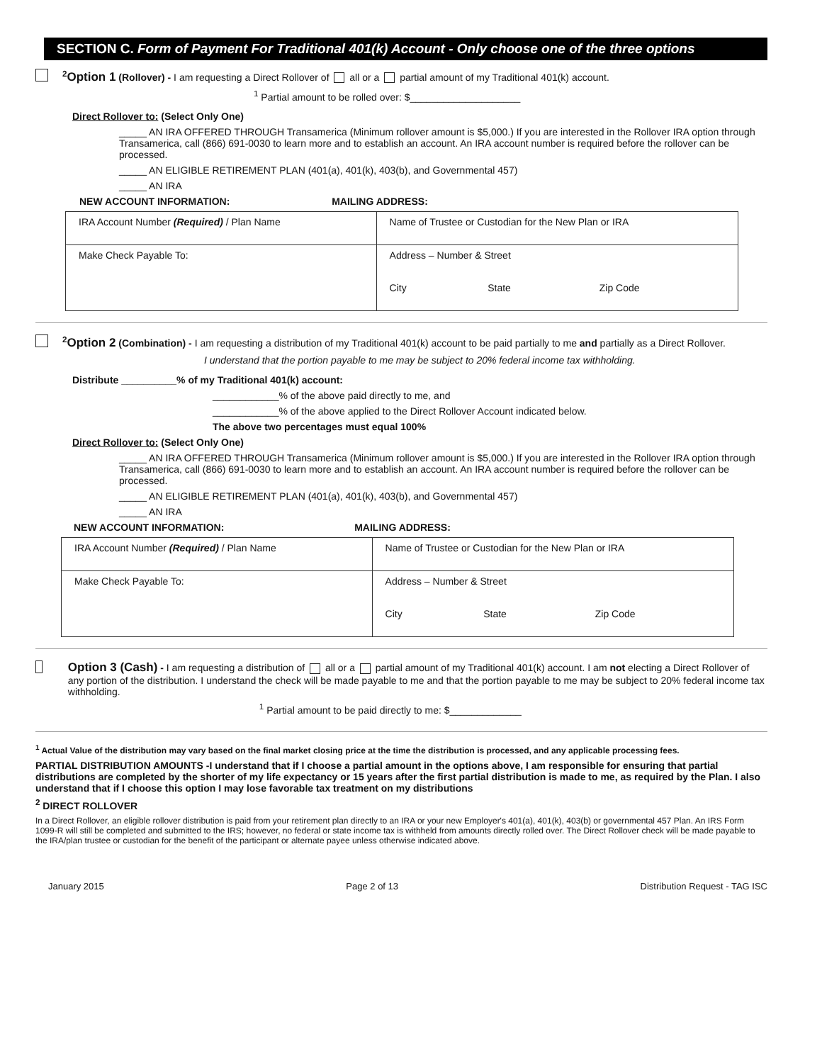SECTION C. Form of Payment For Traditional 401(k) Account - Only choose one of the three options
<sup>2</sup> Option 1 (Rollover) - I am requesting a Direct Rollover of all or a partial amount of my Traditional 401(k) account.
<sup>1</sup> Partial amount to be rolled over: $____________________
Direct Rollover to: (Select Only One)
_____ AN IRA OFFERED THROUGH Transamerica (Minimum rollover amount is $5,000.) If you are interested in the Rollover IRA option through Transamerica, call (866) 691-0030 to learn more and to establish an account. An IRA account number is required before the rollover can be processed.
_____ AN ELIGIBLE RETIREMENT PLAN (401(a), 401(k), 403(b), and Governmental 457)
_____ AN IRA
NEW ACCOUNT INFORMATION: MAILING ADDRESS:
| IRA Account Number (Required) / Plan Name | Name of Trustee or Custodian for the New Plan or IRA | | |
| Make Check Payable To: | Address – Number & Street | | |
| | City | State | Zip Code |
<sup>2</sup> Option 2 (Combination) - I am requesting a distribution of my Traditional 401(k) account to be paid partially to me and partially as a Direct Rollover.
I understand that the portion payable to me may be subject to 20% federal income tax withholding.
Distribute __________% of my Traditional 401(k) account:
____________% of the above paid directly to me, and
____________% of the above applied to the Direct Rollover Account indicated below.
The above two percentages must equal 100%
Direct Rollover to: (Select Only One)
_____ AN IRA OFFERED THROUGH Transamerica (Minimum rollover amount is $5,000.) If you are interested in the Rollover IRA option through Transamerica, call (866) 691-0030 to learn more and to establish an account. An IRA account number is required before the rollover can be processed.
_____ AN ELIGIBLE RETIREMENT PLAN (401(a), 401(k), 403(b), and Governmental 457)
_____ AN IRA
NEW ACCOUNT INFORMATION: MAILING ADDRESS:
| IRA Account Number (Required) / Plan Name | Name of Trustee or Custodian for the New Plan or IRA | | |
| Make Check Payable To: | Address – Number & Street | | |
| | City | State | Zip Code |
Option 3 (Cash) - I am requesting a distribution of all or a partial amount of my Traditional 401(k) account. I am not electing a Direct Rollover of any portion of the distribution. I understand the check will be made payable to me and that the portion payable to me may be subject to 20% federal income tax withholding.
<sup>1</sup> Partial amount to be paid directly to me: $_____________
<sup>1</sup> Actual Value of the distribution may vary based on the final market closing price at the time the distribution is processed, and any applicable processing fees.
PARTIAL DISTRIBUTION AMOUNTS -I understand that if I choose a partial amount in the options above, I am responsible for ensuring that partial distributions are completed by the shorter of my life expectancy or 15 years after the first partial distribution is made to me, as required by the Plan. I also understand that if I choose this option I may lose favorable tax treatment on my distributions
<sup>2</sup> DIRECT ROLLOVER
In a Direct Rollover, an eligible rollover distribution is paid from your retirement plan directly to an IRA or your new Employer's 401(a), 401(k), 403(b) or governmental 457 Plan. An IRS Form 1099-R will still be completed and submitted to the IRS; however, no federal or state income tax is withheld from amounts directly rolled over. The Direct Rollover check will be made payable to the IRA/plan trustee or custodian for the benefit of the participant or alternate payee unless otherwise indicated above.
January 2015 Page 2 of 13 Distribution Request - TAG ISC